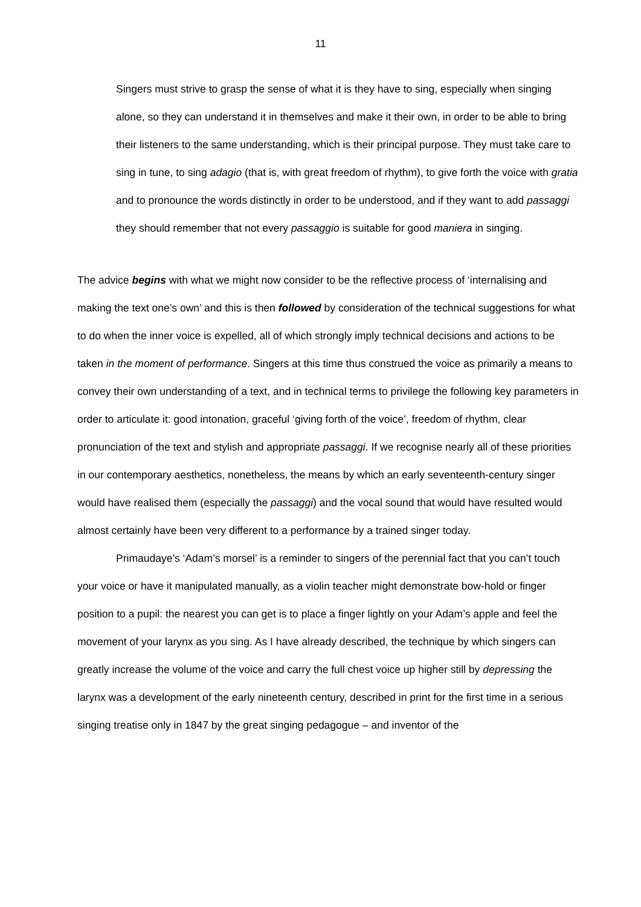11
Singers must strive to grasp the sense of what it is they have to sing, especially when singing alone, so they can understand it in themselves and make it their own, in order to be able to bring their listeners to the same understanding, which is their principal purpose. They must take care to sing in tune, to sing adagio (that is, with great freedom of rhythm), to give forth the voice with gratia and to pronounce the words distinctly in order to be understood, and if they want to add passaggi they should remember that not every passaggio is suitable for good maniera in singing.
The advice begins with what we might now consider to be the reflective process of ‘internalising and making the text one’s own’ and this is then followed by consideration of the technical suggestions for what to do when the inner voice is expelled, all of which strongly imply technical decisions and actions to be taken in the moment of performance. Singers at this time thus construed the voice as primarily a means to convey their own understanding of a text, and in technical terms to privilege the following key parameters in order to articulate it: good intonation, graceful ‘giving forth of the voice’, freedom of rhythm, clear pronunciation of the text and stylish and appropriate passaggi. If we recognise nearly all of these priorities in our contemporary aesthetics, nonetheless, the means by which an early seventeenth-century singer would have realised them (especially the passaggi) and the vocal sound that would have resulted would almost certainly have been very different to a performance by a trained singer today.
Primaudaye’s ‘Adam’s morsel’ is a reminder to singers of the perennial fact that you can’t touch your voice or have it manipulated manually, as a violin teacher might demonstrate bow-hold or finger position to a pupil: the nearest you can get is to place a finger lightly on your Adam’s apple and feel the movement of your larynx as you sing. As I have already described, the technique by which singers can greatly increase the volume of the voice and carry the full chest voice up higher still by depressing the larynx was a development of the early nineteenth century, described in print for the first time in a serious singing treatise only in 1847 by the great singing pedagogue – and inventor of the